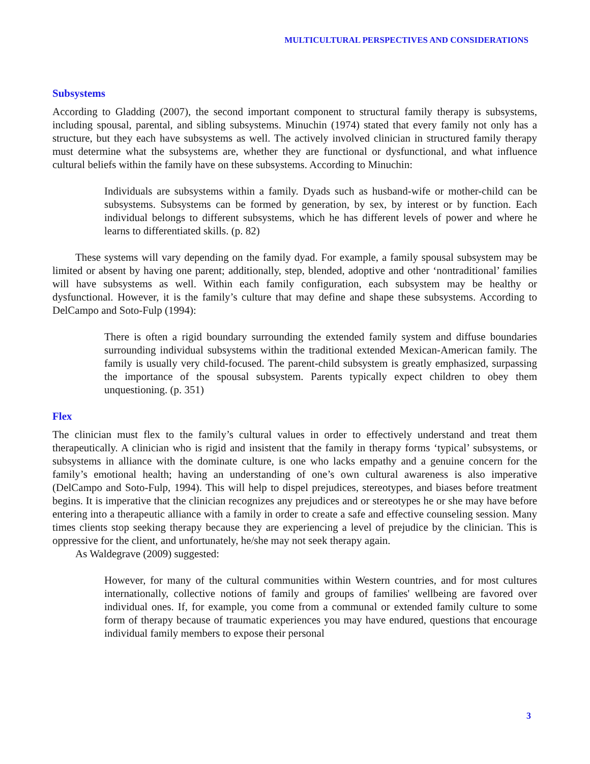MULTICULTURAL PERSPECTIVES AND CONSIDERATIONS
Subsystems
According to Gladding (2007), the second important component to structural family therapy is subsystems, including spousal, parental, and sibling subsystems. Minuchin (1974) stated that every family not only has a structure, but they each have subsystems as well. The actively involved clinician in structured family therapy must determine what the subsystems are, whether they are functional or dysfunctional, and what influence cultural beliefs within the family have on these subsystems. According to Minuchin:
Individuals are subsystems within a family. Dyads such as husband-wife or mother-child can be subsystems. Subsystems can be formed by generation, by sex, by interest or by function. Each individual belongs to different subsystems, which he has different levels of power and where he learns to differentiated skills. (p. 82)
These systems will vary depending on the family dyad. For example, a family spousal subsystem may be limited or absent by having one parent; additionally, step, blended, adoptive and other ‘nontraditional’ families will have subsystems as well. Within each family configuration, each subsystem may be healthy or dysfunctional. However, it is the family’s culture that may define and shape these subsystems. According to DelCampo and Soto-Fulp (1994):
There is often a rigid boundary surrounding the extended family system and diffuse boundaries surrounding individual subsystems within the traditional extended Mexican-American family. The family is usually very child-focused. The parent-child subsystem is greatly emphasized, surpassing the importance of the spousal subsystem. Parents typically expect children to obey them unquestioning. (p. 351)
Flex
The clinician must flex to the family’s cultural values in order to effectively understand and treat them therapeutically. A clinician who is rigid and insistent that the family in therapy forms ‘typical’ subsystems, or subsystems in alliance with the dominate culture, is one who lacks empathy and a genuine concern for the family’s emotional health; having an understanding of one’s own cultural awareness is also imperative (DelCampo and Soto-Fulp, 1994). This will help to dispel prejudices, stereotypes, and biases before treatment begins. It is imperative that the clinician recognizes any prejudices and or stereotypes he or she may have before entering into a therapeutic alliance with a family in order to create a safe and effective counseling session. Many times clients stop seeking therapy because they are experiencing a level of prejudice by the clinician. This is oppressive for the client, and unfortunately, he/she may not seek therapy again.
As Waldegrave (2009) suggested:
However, for many of the cultural communities within Western countries, and for most cultures internationally, collective notions of family and groups of families' wellbeing are favored over individual ones. If, for example, you come from a communal or extended family culture to some form of therapy because of traumatic experiences you may have endured, questions that encourage individual family members to expose their personal
3